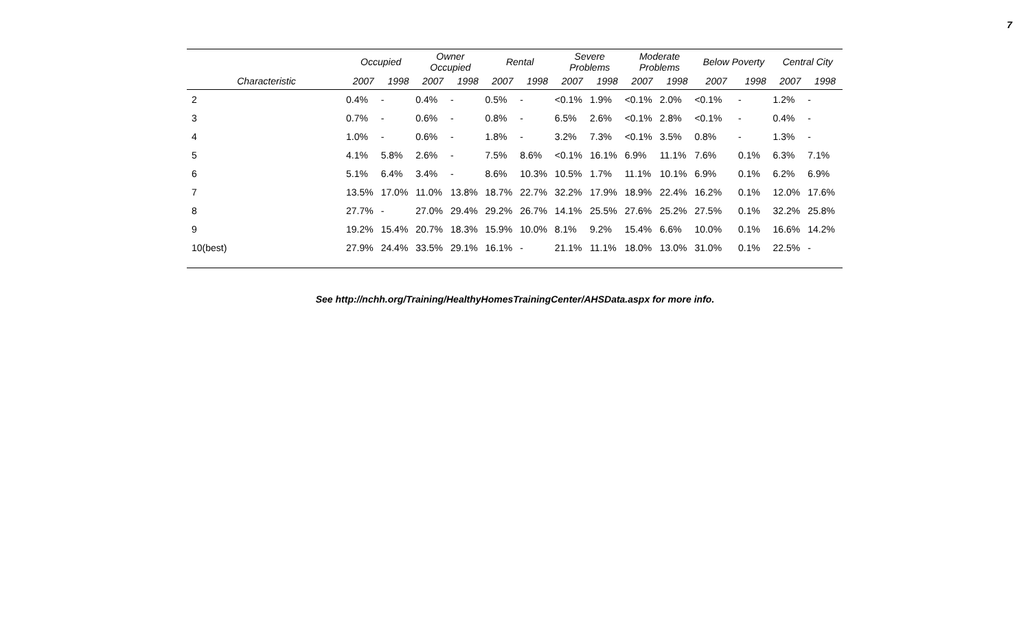7
| | Occupied | | Owner Occupied | | Rental | | Severe Problems | | Moderate Problems | | Below Poverty | | Central City | |
| --- | --- | --- | --- | --- | --- | --- | --- | --- | --- | --- | --- | --- | --- | --- |
| Characteristic | 2007 | 1998 | 2007 | 1998 | 2007 | 1998 | 2007 | 1998 | 2007 | 1998 | 2007 | 1998 | 2007 | 1998 |
| 2 | 0.4% | - | 0.4% | - | 0.5% | - | <0.1% | 1.9% | <0.1% | 2.0% | <0.1% | - | 1.2% | - |
| 3 | 0.7% | - | 0.6% | - | 0.8% | - | 6.5% | 2.6% | <0.1% | 2.8% | <0.1% | - | 0.4% | - |
| 4 | 1.0% | - | 0.6% | - | 1.8% | - | 3.2% | 7.3% | <0.1% | 3.5% | 0.8% | - | 1.3% | - |
| 5 | 4.1% | 5.8% | 2.6% | - | 7.5% | 8.6% | <0.1% | 16.1% | 6.9% | 11.1% | 7.6% | 0.1% | 6.3% | 7.1% |
| 6 | 5.1% | 6.4% | 3.4% | - | 8.6% | 10.3% | 10.5% | 1.7% | 11.1% | 10.1% | 6.9% | 0.1% | 6.2% | 6.9% |
| 7 | 13.5% | 17.0% | 11.0% | 13.8% | 18.7% | 22.7% | 32.2% | 17.9% | 18.9% | 22.4% | 16.2% | 0.1% | 12.0% | 17.6% |
| 8 | 27.7% | - | 27.0% | 29.4% | 29.2% | 26.7% | 14.1% | 25.5% | 27.6% | 25.2% | 27.5% | 0.1% | 32.2% | 25.8% |
| 9 | 19.2% | 15.4% | 20.7% | 18.3% | 15.9% | 10.0% | 8.1% | 9.2% | 15.4% | 6.6% | 10.0% | 0.1% | 16.6% | 14.2% |
| 10(best) | 27.9% | 24.4% | 33.5% | 29.1% | 16.1% | - | 21.1% | 11.1% | 18.0% | 13.0% | 31.0% | 0.1% | 22.5% | - |
See http://nchh.org/Training/HealthyHomesTrainingCenter/AHSData.aspx for more info.